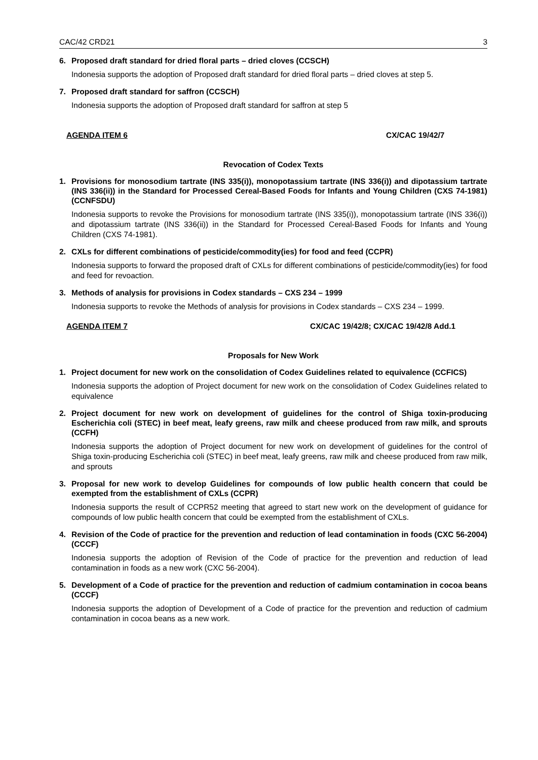CAC/42 CRD21 3
6. Proposed draft standard for dried floral parts – dried cloves (CCSCH)
Indonesia supports the adoption of Proposed draft standard for dried floral parts – dried cloves at step 5.
7. Proposed draft standard for saffron (CCSCH)
Indonesia supports the adoption of Proposed draft standard for saffron at step 5
AGENDA ITEM 6 CX/CAC 19/42/7
Revocation of Codex Texts
1. Provisions for monosodium tartrate (INS 335(i)), monopotassium tartrate (INS 336(i)) and dipotassium tartrate (INS 336(ii)) in the Standard for Processed Cereal-Based Foods for Infants and Young Children (CXS 74-1981) (CCNFSDU)
Indonesia supports to revoke the Provisions for monosodium tartrate (INS 335(i)), monopotassium tartrate (INS 336(i)) and dipotassium tartrate (INS 336(ii)) in the Standard for Processed Cereal-Based Foods for Infants and Young Children (CXS 74-1981).
2. CXLs for different combinations of pesticide/commodity(ies) for food and feed (CCPR)
Indonesia supports to forward the proposed draft of CXLs for different combinations of pesticide/commodity(ies) for food and feed for revoaction.
3. Methods of analysis for provisions in Codex standards – CXS 234 – 1999
Indonesia supports to revoke the Methods of analysis for provisions in Codex standards – CXS 234 – 1999.
AGENDA ITEM 7 CX/CAC 19/42/8; CX/CAC 19/42/8 Add.1
Proposals for New Work
1. Project document for new work on the consolidation of Codex Guidelines related to equivalence (CCFICS)
Indonesia supports the adoption of Project document for new work on the consolidation of Codex Guidelines related to equivalence
2. Project document for new work on development of guidelines for the control of Shiga toxin-producing Escherichia coli (STEC) in beef meat, leafy greens, raw milk and cheese produced from raw milk, and sprouts (CCFH)
Indonesia supports the adoption of Project document for new work on development of guidelines for the control of Shiga toxin-producing Escherichia coli (STEC) in beef meat, leafy greens, raw milk and cheese produced from raw milk, and sprouts
3. Proposal for new work to develop Guidelines for compounds of low public health concern that could be exempted from the establishment of CXLs (CCPR)
Indonesia supports the result of CCPR52 meeting that agreed to start new work on the development of guidance for compounds of low public health concern that could be exempted from the establishment of CXLs.
4. Revision of the Code of practice for the prevention and reduction of lead contamination in foods (CXC 56-2004) (CCCF)
Indonesia supports the adoption of Revision of the Code of practice for the prevention and reduction of lead contamination in foods as a new work (CXC 56-2004).
5. Development of a Code of practice for the prevention and reduction of cadmium contamination in cocoa beans (CCCF)
Indonesia supports the adoption of Development of a Code of practice for the prevention and reduction of cadmium contamination in cocoa beans as a new work.